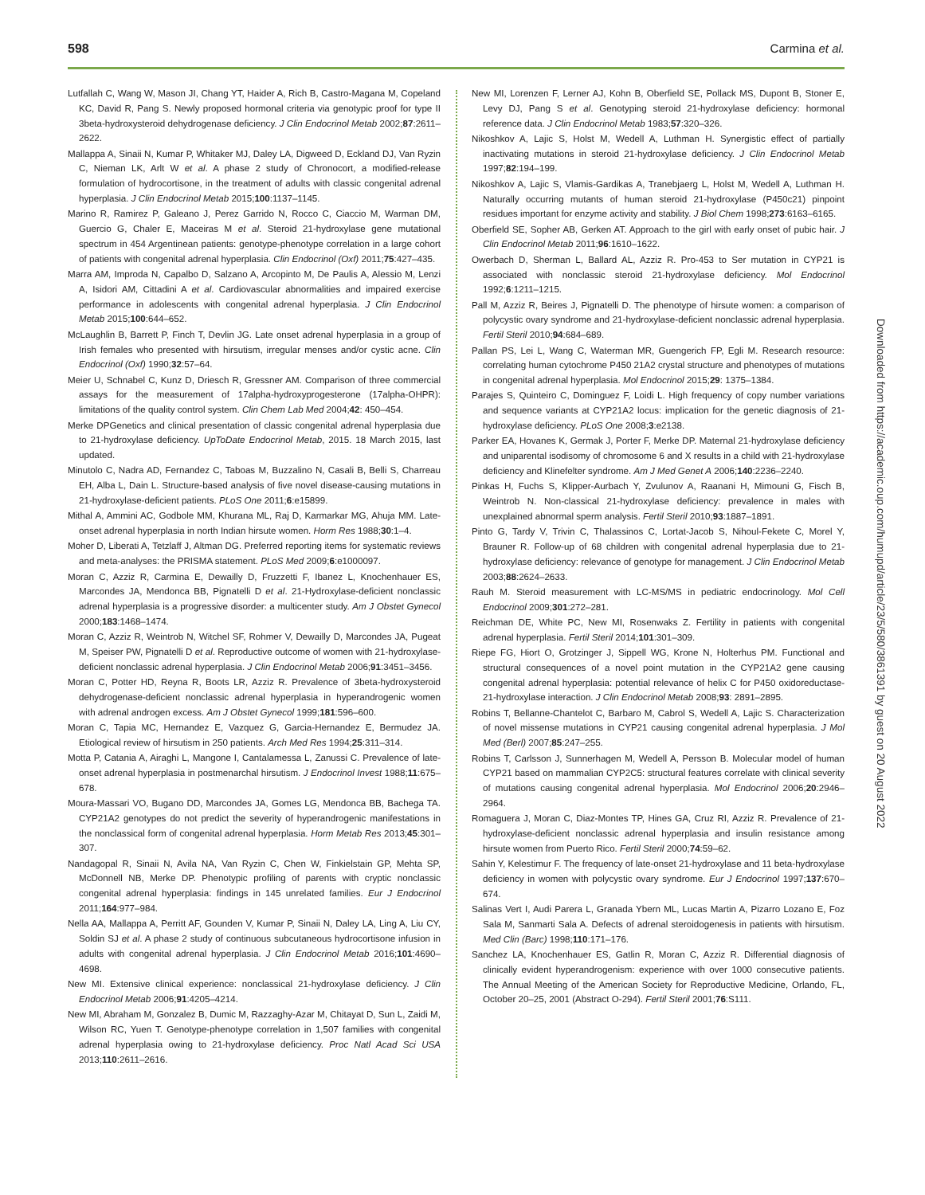598 Carmina et al.
Lutfallah C, Wang W, Mason JI, Chang YT, Haider A, Rich B, Castro-Magana M, Copeland KC, David R, Pang S. Newly proposed hormonal criteria via genotypic proof for type II 3beta-hydroxysteroid dehydrogenase deficiency. J Clin Endocrinol Metab 2002;87:2611–2622.
Mallappa A, Sinaii N, Kumar P, Whitaker MJ, Daley LA, Digweed D, Eckland DJ, Van Ryzin C, Nieman LK, Arlt W et al. A phase 2 study of Chronocort, a modified-release formulation of hydrocortisone, in the treatment of adults with classic congenital adrenal hyperplasia. J Clin Endocrinol Metab 2015;100:1137–1145.
Marino R, Ramirez P, Galeano J, Perez Garrido N, Rocco C, Ciaccio M, Warman DM, Guercio G, Chaler E, Maceiras M et al. Steroid 21-hydroxylase gene mutational spectrum in 454 Argentinean patients: genotype-phenotype correlation in a large cohort of patients with congenital adrenal hyperplasia. Clin Endocrinol (Oxf) 2011;75:427–435.
Marra AM, Improda N, Capalbo D, Salzano A, Arcopinto M, De Paulis A, Alessio M, Lenzi A, Isidori AM, Cittadini A et al. Cardiovascular abnormalities and impaired exercise performance in adolescents with congenital adrenal hyperplasia. J Clin Endocrinol Metab 2015;100:644–652.
McLaughlin B, Barrett P, Finch T, Devlin JG. Late onset adrenal hyperplasia in a group of Irish females who presented with hirsutism, irregular menses and/or cystic acne. Clin Endocrinol (Oxf) 1990;32:57–64.
Meier U, Schnabel C, Kunz D, Driesch R, Gressner AM. Comparison of three commercial assays for the measurement of 17alpha-hydroxyprogesterone (17alpha-OHPR): limitations of the quality control system. Clin Chem Lab Med 2004;42: 450–454.
Merke DPGenetics and clinical presentation of classic congenital adrenal hyperplasia due to 21-hydroxylase deficiency. UpToDate Endocrinol Metab, 2015. 18 March 2015, last updated.
Minutolo C, Nadra AD, Fernandez C, Taboas M, Buzzalino N, Casali B, Belli S, Charreau EH, Alba L, Dain L. Structure-based analysis of five novel disease-causing mutations in 21-hydroxylase-deficient patients. PLoS One 2011;6:e15899.
Mithal A, Ammini AC, Godbole MM, Khurana ML, Raj D, Karmarkar MG, Ahuja MM. Late-onset adrenal hyperplasia in north Indian hirsute women. Horm Res 1988;30:1–4.
Moher D, Liberati A, Tetzlaff J, Altman DG. Preferred reporting items for systematic reviews and meta-analyses: the PRISMA statement. PLoS Med 2009;6:e1000097.
Moran C, Azziz R, Carmina E, Dewailly D, Fruzzetti F, Ibanez L, Knochenhauer ES, Marcondes JA, Mendonca BB, Pignatelli D et al. 21-Hydroxylase-deficient nonclassic adrenal hyperplasia is a progressive disorder: a multicenter study. Am J Obstet Gynecol 2000;183:1468–1474.
Moran C, Azziz R, Weintrob N, Witchel SF, Rohmer V, Dewailly D, Marcondes JA, Pugeat M, Speiser PW, Pignatelli D et al. Reproductive outcome of women with 21-hydroxylase-deficient nonclassic adrenal hyperplasia. J Clin Endocrinol Metab 2006;91:3451–3456.
Moran C, Potter HD, Reyna R, Boots LR, Azziz R. Prevalence of 3beta-hydroxysteroid dehydrogenase-deficient nonclassic adrenal hyperplasia in hyperandrogenic women with adrenal androgen excess. Am J Obstet Gynecol 1999;181:596–600.
Moran C, Tapia MC, Hernandez E, Vazquez G, Garcia-Hernandez E, Bermudez JA. Etiological review of hirsutism in 250 patients. Arch Med Res 1994;25:311–314.
Motta P, Catania A, Airaghi L, Mangone I, Cantalamessa L, Zanussi C. Prevalence of late-onset adrenal hyperplasia in postmenarchal hirsutism. J Endocrinol Invest 1988;11:675–678.
Moura-Massari VO, Bugano DD, Marcondes JA, Gomes LG, Mendonca BB, Bachega TA. CYP21A2 genotypes do not predict the severity of hyperandrogenic manifestations in the nonclassical form of congenital adrenal hyperplasia. Horm Metab Res 2013;45:301–307.
Nandagopal R, Sinaii N, Avila NA, Van Ryzin C, Chen W, Finkielstain GP, Mehta SP, McDonnell NB, Merke DP. Phenotypic profiling of parents with cryptic nonclassic congenital adrenal hyperplasia: findings in 145 unrelated families. Eur J Endocrinol 2011;164:977–984.
Nella AA, Mallappa A, Perritt AF, Gounden V, Kumar P, Sinaii N, Daley LA, Ling A, Liu CY, Soldin SJ et al. A phase 2 study of continuous subcutaneous hydrocortisone infusion in adults with congenital adrenal hyperplasia. J Clin Endocrinol Metab 2016;101:4690–4698.
New MI. Extensive clinical experience: nonclassical 21-hydroxylase deficiency. J Clin Endocrinol Metab 2006;91:4205–4214.
New MI, Abraham M, Gonzalez B, Dumic M, Razzaghy-Azar M, Chitayat D, Sun L, Zaidi M, Wilson RC, Yuen T. Genotype-phenotype correlation in 1,507 families with congenital adrenal hyperplasia owing to 21-hydroxylase deficiency. Proc Natl Acad Sci USA 2013;110:2611–2616.
New MI, Lorenzen F, Lerner AJ, Kohn B, Oberfield SE, Pollack MS, Dupont B, Stoner E, Levy DJ, Pang S et al. Genotyping steroid 21-hydroxylase deficiency: hormonal reference data. J Clin Endocrinol Metab 1983;57:320–326.
Nikoshkov A, Lajic S, Holst M, Wedell A, Luthman H. Synergistic effect of partially inactivating mutations in steroid 21-hydroxylase deficiency. J Clin Endocrinol Metab 1997;82:194–199.
Nikoshkov A, Lajic S, Vlamis-Gardikas A, Tranebjaerg L, Holst M, Wedell A, Luthman H. Naturally occurring mutants of human steroid 21-hydroxylase (P450c21) pinpoint residues important for enzyme activity and stability. J Biol Chem 1998;273:6163–6165.
Oberfield SE, Sopher AB, Gerken AT. Approach to the girl with early onset of pubic hair. J Clin Endocrinol Metab 2011;96:1610–1622.
Owerbach D, Sherman L, Ballard AL, Azziz R. Pro-453 to Ser mutation in CYP21 is associated with nonclassic steroid 21-hydroxylase deficiency. Mol Endocrinol 1992;6:1211–1215.
Pall M, Azziz R, Beires J, Pignatelli D. The phenotype of hirsute women: a comparison of polycystic ovary syndrome and 21-hydroxylase-deficient nonclassic adrenal hyperplasia. Fertil Steril 2010;94:684–689.
Pallan PS, Lei L, Wang C, Waterman MR, Guengerich FP, Egli M. Research resource: correlating human cytochrome P450 21A2 crystal structure and phenotypes of mutations in congenital adrenal hyperplasia. Mol Endocrinol 2015;29: 1375–1384.
Parajes S, Quinteiro C, Dominguez F, Loidi L. High frequency of copy number variations and sequence variants at CYP21A2 locus: implication for the genetic diagnosis of 21-hydroxylase deficiency. PLoS One 2008;3:e2138.
Parker EA, Hovanes K, Germak J, Porter F, Merke DP. Maternal 21-hydroxylase deficiency and uniparental isodisomy of chromosome 6 and X results in a child with 21-hydroxylase deficiency and Klinefelter syndrome. Am J Med Genet A 2006;140:2236–2240.
Pinkas H, Fuchs S, Klipper-Aurbach Y, Zvulunov A, Raanani H, Mimouni G, Fisch B, Weintrob N. Non-classical 21-hydroxylase deficiency: prevalence in males with unexplained abnormal sperm analysis. Fertil Steril 2010;93:1887–1891.
Pinto G, Tardy V, Trivin C, Thalassinos C, Lortat-Jacob S, Nihoul-Fekete C, Morel Y, Brauner R. Follow-up of 68 children with congenital adrenal hyperplasia due to 21-hydroxylase deficiency: relevance of genotype for management. J Clin Endocrinol Metab 2003;88:2624–2633.
Rauh M. Steroid measurement with LC-MS/MS in pediatric endocrinology. Mol Cell Endocrinol 2009;301:272–281.
Reichman DE, White PC, New MI, Rosenwaks Z. Fertility in patients with congenital adrenal hyperplasia. Fertil Steril 2014;101:301–309.
Riepe FG, Hiort O, Grotzinger J, Sippell WG, Krone N, Holterhus PM. Functional and structural consequences of a novel point mutation in the CYP21A2 gene causing congenital adrenal hyperplasia: potential relevance of helix C for P450 oxidoreductase-21-hydroxylase interaction. J Clin Endocrinol Metab 2008;93: 2891–2895.
Robins T, Bellanne-Chantelot C, Barbaro M, Cabrol S, Wedell A, Lajic S. Characterization of novel missense mutations in CYP21 causing congenital adrenal hyperplasia. J Mol Med (Berl) 2007;85:247–255.
Robins T, Carlsson J, Sunnerhagen M, Wedell A, Persson B. Molecular model of human CYP21 based on mammalian CYP2C5: structural features correlate with clinical severity of mutations causing congenital adrenal hyperplasia. Mol Endocrinol 2006;20:2946–2964.
Romaguera J, Moran C, Diaz-Montes TP, Hines GA, Cruz RI, Azziz R. Prevalence of 21-hydroxylase-deficient nonclassic adrenal hyperplasia and insulin resistance among hirsute women from Puerto Rico. Fertil Steril 2000;74:59–62.
Sahin Y, Kelestimur F. The frequency of late-onset 21-hydroxylase and 11 beta-hydroxylase deficiency in women with polycystic ovary syndrome. Eur J Endocrinol 1997;137:670–674.
Salinas Vert I, Audi Parera L, Granada Ybern ML, Lucas Martin A, Pizarro Lozano E, Foz Sala M, Sanmarti Sala A. Defects of adrenal steroidogenesis in patients with hirsutism. Med Clin (Barc) 1998;110:171–176.
Sanchez LA, Knochenhauer ES, Gatlin R, Moran C, Azziz R. Differential diagnosis of clinically evident hyperandrogenism: experience with over 1000 consecutive patients. The Annual Meeting of the American Society for Reproductive Medicine, Orlando, FL, October 20–25, 2001 (Abstract O-294). Fertil Steril 2001;76:S111.
Downloaded from https://academic.oup.com/humupd/article/23/5/580/3861391 by guest on 20 August 2022